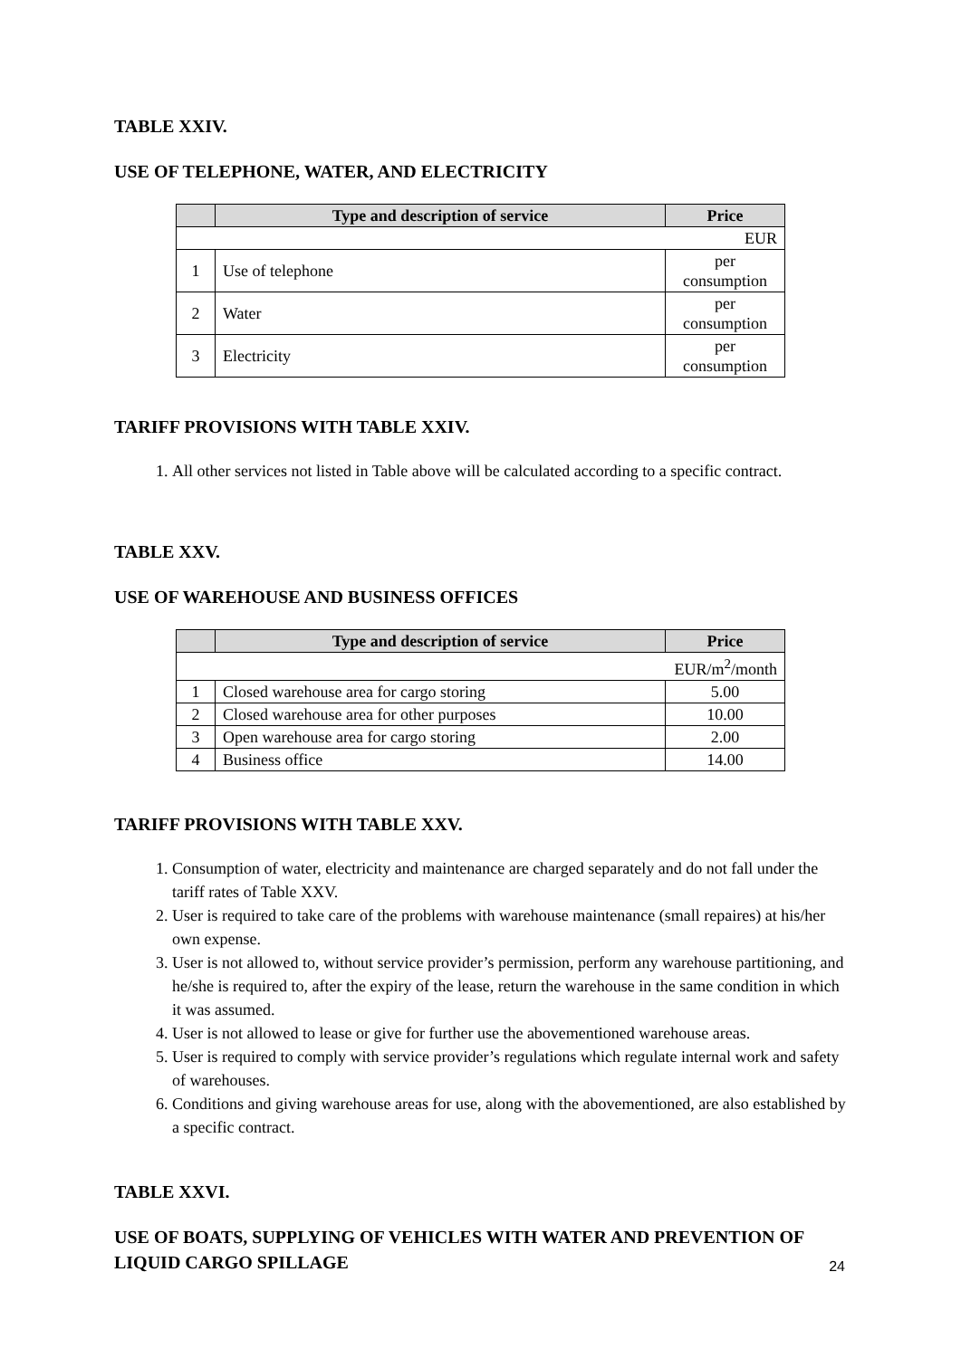TABLE XXIV.
USE OF TELEPHONE, WATER, AND ELECTRICITY
| | Type and description of service | Price |
| --- | --- | --- |
| EUR | | |
| 1 | Use of telephone | per consumption |
| 2 | Water | per consumption |
| 3 | Electricity | per consumption |
TARIFF PROVISIONS WITH TABLE XXIV.
1. All other services not listed in Table above will be calculated according to a specific contract.
TABLE XXV.
USE OF WAREHOUSE AND BUSINESS OFFICES
| | Type and description of service | Price |
| --- | --- | --- |
| EUR/m<sup>2</sup>/month | | |
| 1 | Closed warehouse area for cargo storing | 5.00 |
| 2 | Closed warehouse area for other purposes | 10.00 |
| 3 | Open warehouse area for cargo storing | 2.00 |
| 4 | Business office | 14.00 |
TARIFF PROVISIONS WITH TABLE XXV.
1. Consumption of water, electricity and maintenance are charged separately and do not fall under the tariff rates of Table XXV.
2. User is required to take care of the problems with warehouse maintenance (small repaires) at his/her own expense.
3. User is not allowed to, without service provider’s permission, perform any warehouse partitioning, and he/she is required to, after the expiry of the lease, return the warehouse in the same condition in which it was assumed.
4. User is not allowed to lease or give for further use the abovementioned warehouse areas.
5. User is required to comply with service provider’s regulations which regulate internal work and safety of warehouses.
6. Conditions and giving warehouse areas for use, along with the abovementioned, are also established by a specific contract.
TABLE XXVI.
USE OF BOATS, SUPPLYING OF VEHICLES WITH WATER AND PREVENTION OF LIQUID CARGO SPILLAGE
24